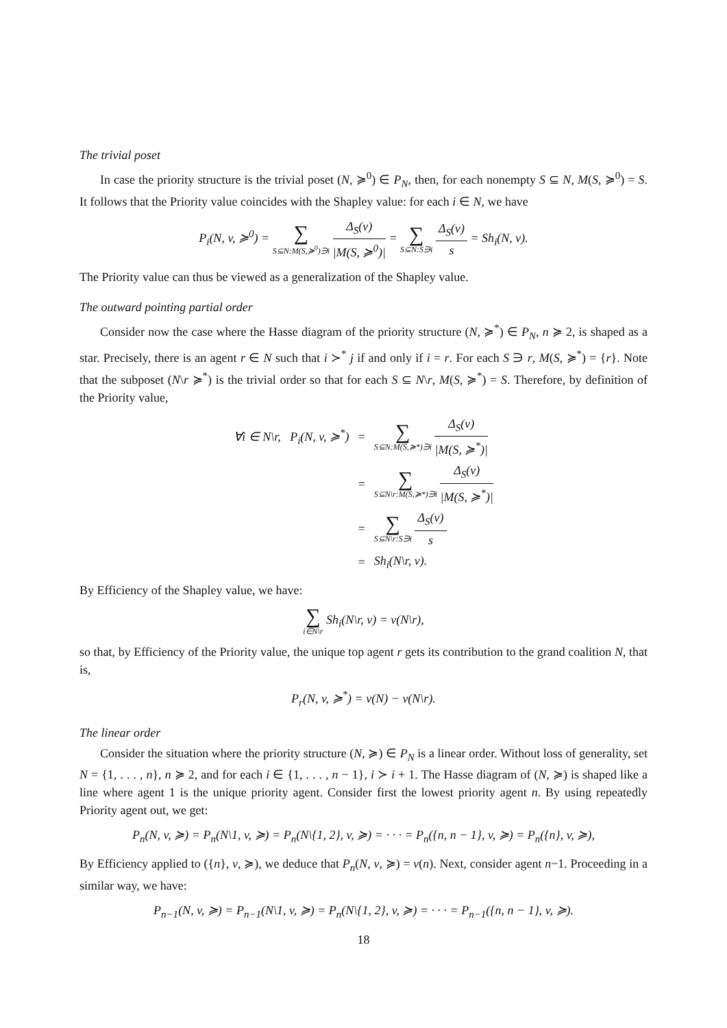The trivial poset
In case the priority structure is the trivial poset (N, ≽<sup>0</sup>) ∈ P<sub>N</sub>, then, for each nonempty S ⊆ N, M(S, ≽<sup>0</sup>) = S. It follows that the Priority value coincides with the Shapley value: for each i ∈ N, we have
P<sub>i</sub>(N, v, ≽<sup>0</sup>) = ∑ S⊆N:M(S,≽<sup>0</sup>)∋i Δ<sub>S</sub>(v) |M(S, ≽<sup>0</sup>)| = ∑ S⊆N:S∋i Δ<sub>S</sub>(v) s = Sh<sub>i</sub>(N, v).
The Priority value can thus be viewed as a generalization of the Shapley value.
The outward pointing partial order
Consider now the case where the Hasse diagram of the priority structure (N, ≽<sup>*</sup>) ∈ P<sub>N</sub>, n ≽ 2, is shaped as a star. Precisely, there is an agent r ∈ N such that i ≻<sup>*</sup> j if and only if i = r. For each S ∋ r, M(S, ≽<sup>*</sup>) = {r}. Note that the subposet (N\r ≽<sup>*</sup>) is the trivial order so that for each S ⊆ N\r, M(S, ≽<sup>*</sup>) = S. Therefore, by definition of the Priority value,
| ∀i ∈ N\r, P<sub>i</sub>(N, v, ≽<sup>*</sup>) | = | ∑ S⊆N:M(S,≽*)∋i Δ<sub>S</sub>(v) /M(S, ≽<sup>*</sup>)/ |
| | = | ∑ S⊆N\r:M(S,≽*)∋i Δ<sub>S</sub>(v) /M(S, ≽<sup>*</sup>)/ |
| | = | ∑ S⊆N\r:S∋i Δ<sub>S</sub>(v) s |
| | = | Sh<sub>i</sub>(N\r, v). |
By Efficiency of the Shapley value, we have:
∑ i∈N\r Sh<sub>i</sub>(N\r, v) = v(N\r),
so that, by Efficiency of the Priority value, the unique top agent r gets its contribution to the grand coalition N, that is,
P<sub>r</sub>(N, v, ≽<sup>*</sup>) = v(N) − v(N\r).
The linear order
Consider the situation where the priority structure (N, ≽) ∈ P<sub>N</sub> is a linear order. Without loss of generality, set N = {1, . . . , n}, n ≽ 2, and for each i ∈ {1, . . . , n − 1}, i ≻ i + 1. The Hasse diagram of (N, ≽) is shaped like a line where agent 1 is the unique priority agent. Consider first the lowest priority agent n. By using repeatedly Priority agent out, we get:
P<sub>n</sub>(N, v, ≽) = P<sub>n</sub>(N\1, v, ≽) = P<sub>n</sub>(N\{1, 2}, v, ≽) = · · · = P<sub>n</sub>({n, n − 1}, v, ≽) = P<sub>n</sub>({n}, v, ≽),
By Efficiency applied to ({n}, v, ≽), we deduce that P<sub>n</sub>(N, v, ≽) = v(n). Next, consider agent n−1. Proceeding in a similar way, we have:
P<sub>n−1</sub>(N, v, ≽) = P<sub>n−1</sub>(N\1, v, ≽) = P<sub>n</sub>(N\{1, 2}, v, ≽) = · · · = P<sub>n−1</sub>({n, n − 1}, v, ≽).
18